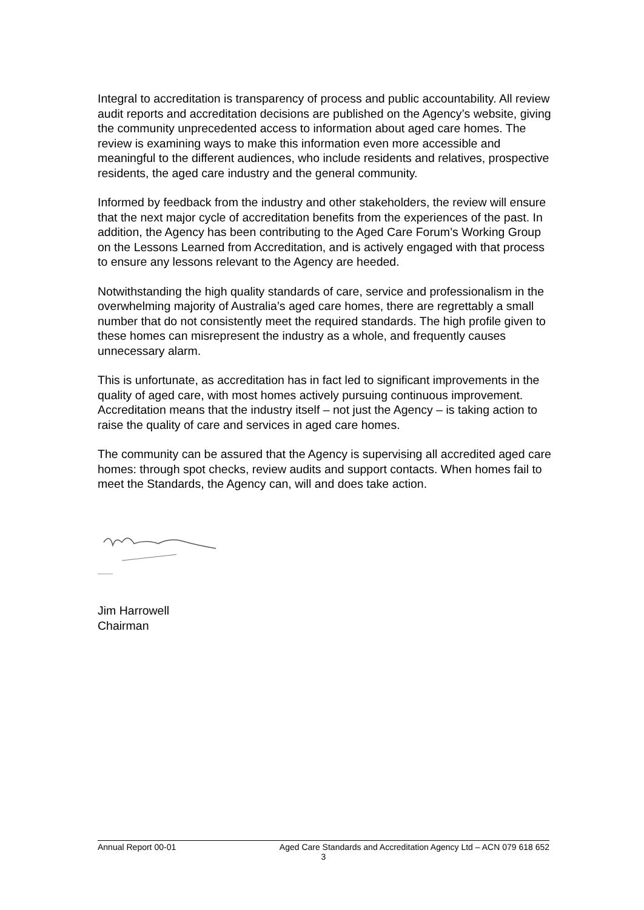Integral to accreditation is transparency of process and public accountability. All review audit reports and accreditation decisions are published on the Agency’s website, giving the community unprecedented access to information about aged care homes. The review is examining ways to make this information even more accessible and meaningful to the different audiences, who include residents and relatives, prospective residents, the aged care industry and the general community.
Informed by feedback from the industry and other stakeholders, the review will ensure that the next major cycle of accreditation benefits from the experiences of the past. In addition, the Agency has been contributing to the Aged Care Forum’s Working Group on the Lessons Learned from Accreditation, and is actively engaged with that process to ensure any lessons relevant to the Agency are heeded.
Notwithstanding the high quality standards of care, service and professionalism in the overwhelming majority of Australia’s aged care homes, there are regrettably a small number that do not consistently meet the required standards. The high profile given to these homes can misrepresent the industry as a whole, and frequently causes unnecessary alarm.
This is unfortunate, as accreditation has in fact led to significant improvements in the quality of aged care, with most homes actively pursuing continuous improvement. Accreditation means that the industry itself – not just the Agency – is taking action to raise the quality of care and services in aged care homes.
The community can be assured that the Agency is supervising all accredited aged care homes: through spot checks, review audits and support contacts. When homes fail to meet the Standards, the Agency can, will and does take action.
Jim Harrowell
Chairman
Annual Report 00-01 Aged Care Standards and Accreditation Agency Ltd – ACN 079 618 652
3